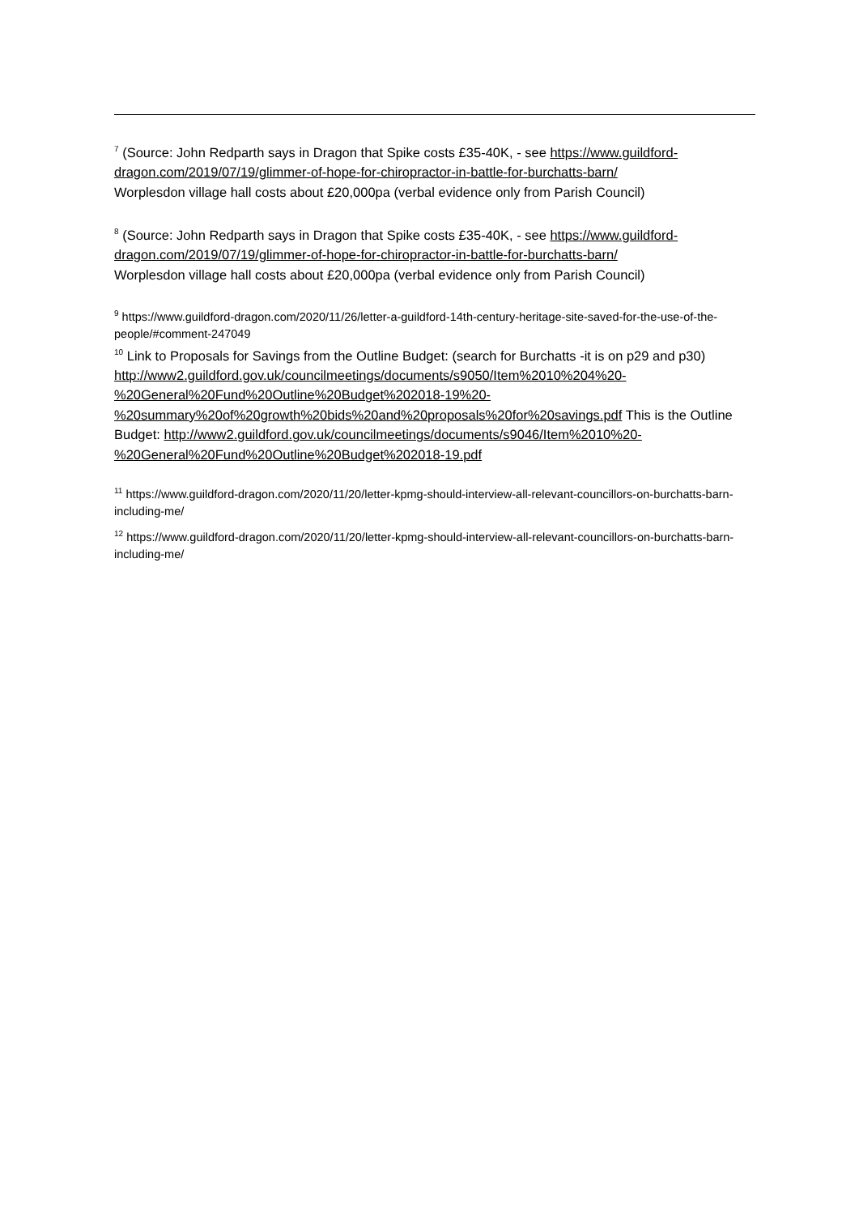<sup>7</sup> (Source: John Redparth says in Dragon that Spike costs £35-40K, - see https://www.guildford-dragon.com/2019/07/19/glimmer-of-hope-for-chiropractor-in-battle-for-burchatts-barn/
Worplesdon village hall costs about £20,000pa (verbal evidence only from Parish Council)
<sup>8</sup> (Source: John Redparth says in Dragon that Spike costs £35-40K, - see https://www.guildford-dragon.com/2019/07/19/glimmer-of-hope-for-chiropractor-in-battle-for-burchatts-barn/
Worplesdon village hall costs about £20,000pa (verbal evidence only from Parish Council)
<sup>9</sup> https://www.guildford-dragon.com/2020/11/26/letter-a-guildford-14th-century-heritage-site-saved-for-the-use-of-the-people/#comment-247049
<sup>10</sup> Link to Proposals for Savings from the Outline Budget: (search for Burchatts -it is on p29 and p30) http://www2.guildford.gov.uk/councilmeetings/documents/s9050/Item%2010%204%20-%20General%20Fund%20Outline%20Budget%202018-19%20-%20summary%20of%20growth%20bids%20and%20proposals%20for%20savings.pdf This is the Outline Budget: http://www2.guildford.gov.uk/councilmeetings/documents/s9046/Item%2010%20-%20General%20Fund%20Outline%20Budget%202018-19.pdf
<sup>11</sup> https://www.guildford-dragon.com/2020/11/20/letter-kpmg-should-interview-all-relevant-councillors-on-burchatts-barn-including-me/
<sup>12</sup> https://www.guildford-dragon.com/2020/11/20/letter-kpmg-should-interview-all-relevant-councillors-on-burchatts-barn-including-me/